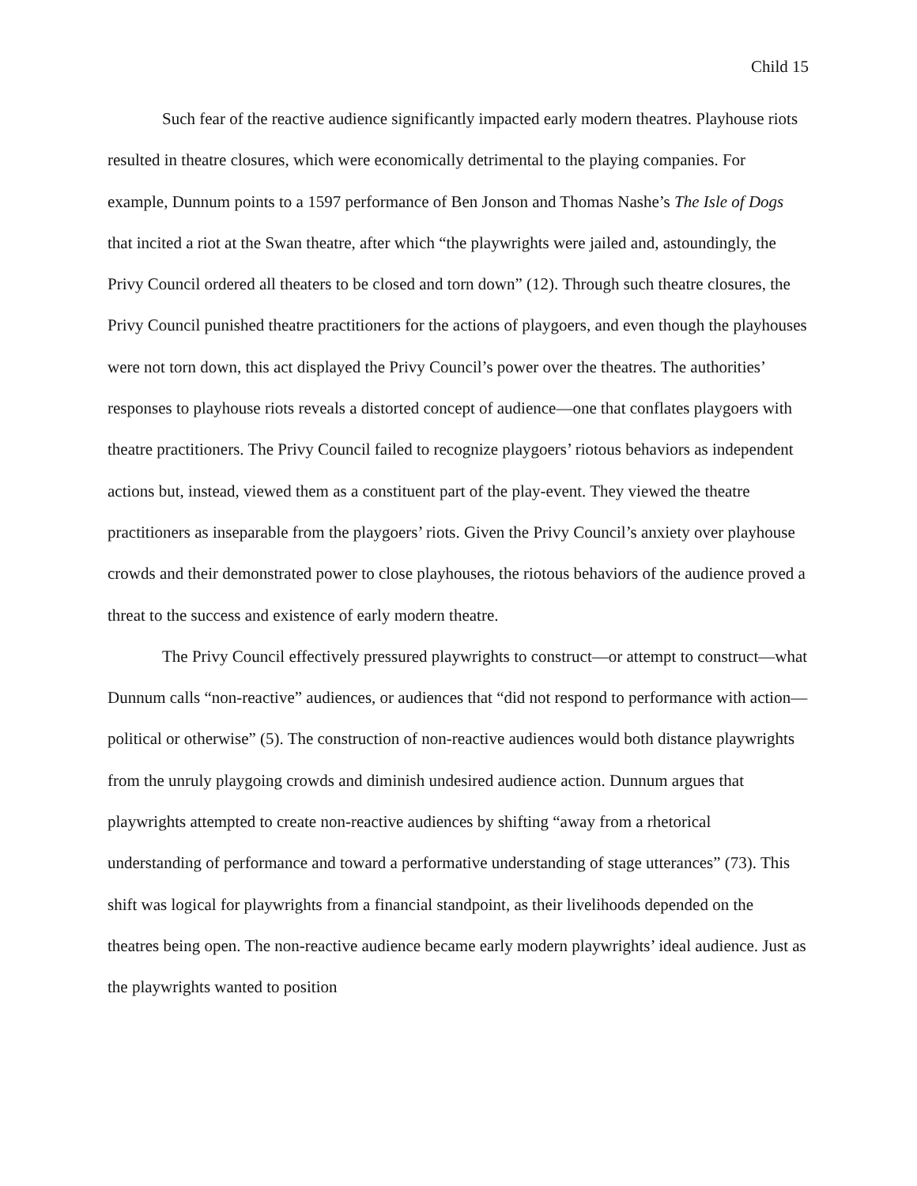Child 15
Such fear of the reactive audience significantly impacted early modern theatres. Playhouse riots resulted in theatre closures, which were economically detrimental to the playing companies. For example, Dunnum points to a 1597 performance of Ben Jonson and Thomas Nashe’s The Isle of Dogs that incited a riot at the Swan theatre, after which “the playwrights were jailed and, astoundingly, the Privy Council ordered all theaters to be closed and torn down” (12). Through such theatre closures, the Privy Council punished theatre practitioners for the actions of playgoers, and even though the playhouses were not torn down, this act displayed the Privy Council’s power over the theatres. The authorities’ responses to playhouse riots reveals a distorted concept of audience—one that conflates playgoers with theatre practitioners. The Privy Council failed to recognize playgoers’ riotous behaviors as independent actions but, instead, viewed them as a constituent part of the play-event. They viewed the theatre practitioners as inseparable from the playgoers’ riots. Given the Privy Council’s anxiety over playhouse crowds and their demonstrated power to close playhouses, the riotous behaviors of the audience proved a threat to the success and existence of early modern theatre.
The Privy Council effectively pressured playwrights to construct—or attempt to construct—what Dunnum calls “non-reactive” audiences, or audiences that “did not respond to performance with action—political or otherwise” (5). The construction of non-reactive audiences would both distance playwrights from the unruly playgoing crowds and diminish undesired audience action. Dunnum argues that playwrights attempted to create non-reactive audiences by shifting “away from a rhetorical understanding of performance and toward a performative understanding of stage utterances” (73). This shift was logical for playwrights from a financial standpoint, as their livelihoods depended on the theatres being open. The non-reactive audience became early modern playwrights’ ideal audience. Just as the playwrights wanted to position